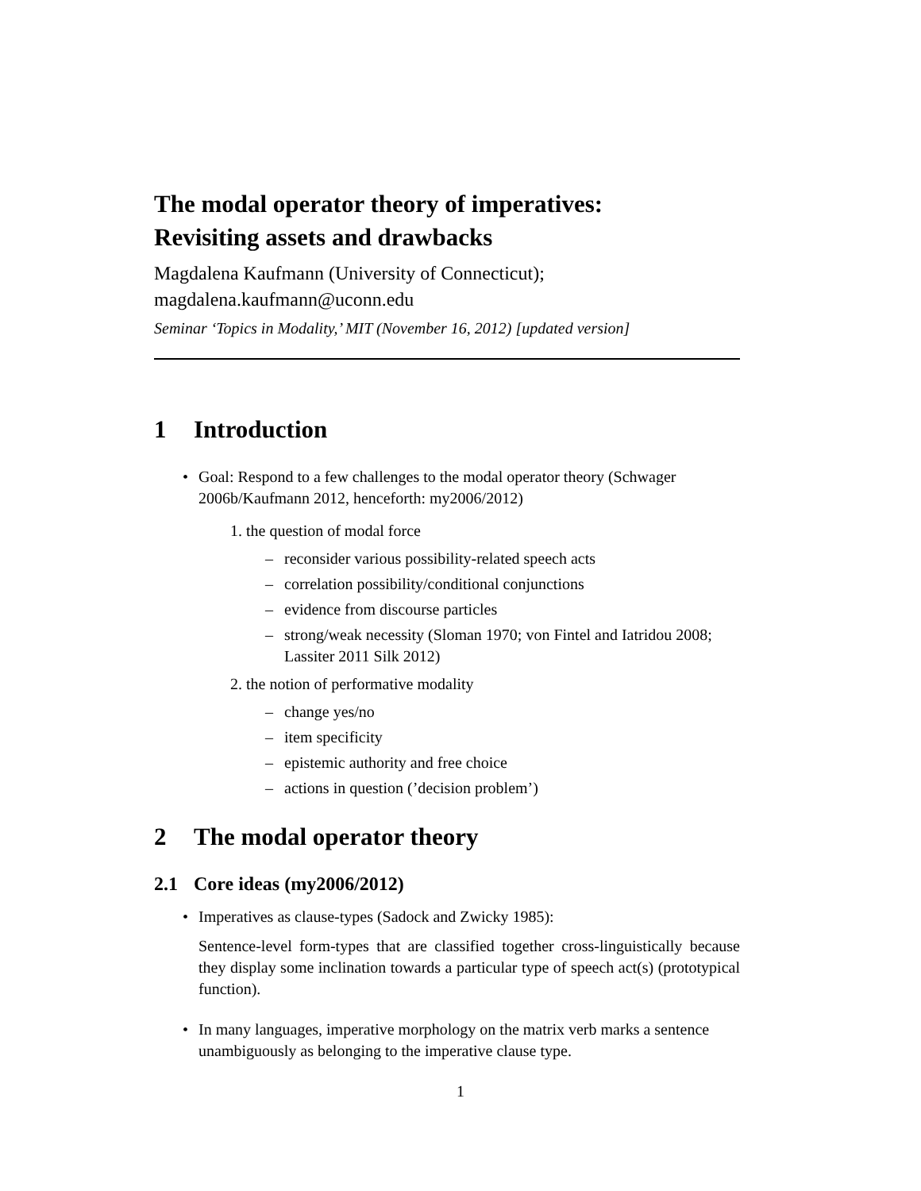The modal operator theory of imperatives:
Revisiting assets and drawbacks
Magdalena Kaufmann (University of Connecticut);
magdalena.kaufmann@uconn.edu
Seminar ‘Topics in Modality,’ MIT (November 16, 2012) [updated version]
1 Introduction
• Goal: Respond to a few challenges to the modal operator theory (Schwager 2006b/Kaufmann 2012, henceforth: my2006/2012)
1. the question of modal force
– reconsider various possibility-related speech acts
– correlation possibility/conditional conjunctions
– evidence from discourse particles
– strong/weak necessity (Sloman 1970; von Fintel and Iatridou 2008; Lassiter 2011 Silk 2012)
2. the notion of performative modality
– change yes/no
– item specificity
– epistemic authority and free choice
– actions in question (’decision problem’)
2 The modal operator theory
2.1 Core ideas (my2006/2012)
• Imperatives as clause-types (Sadock and Zwicky 1985):
Sentence-level form-types that are classified together cross-linguistically because they display some inclination towards a particular type of speech act(s) (prototypical function).
• In many languages, imperative morphology on the matrix verb marks a sentence unambiguously as belonging to the imperative clause type.
1